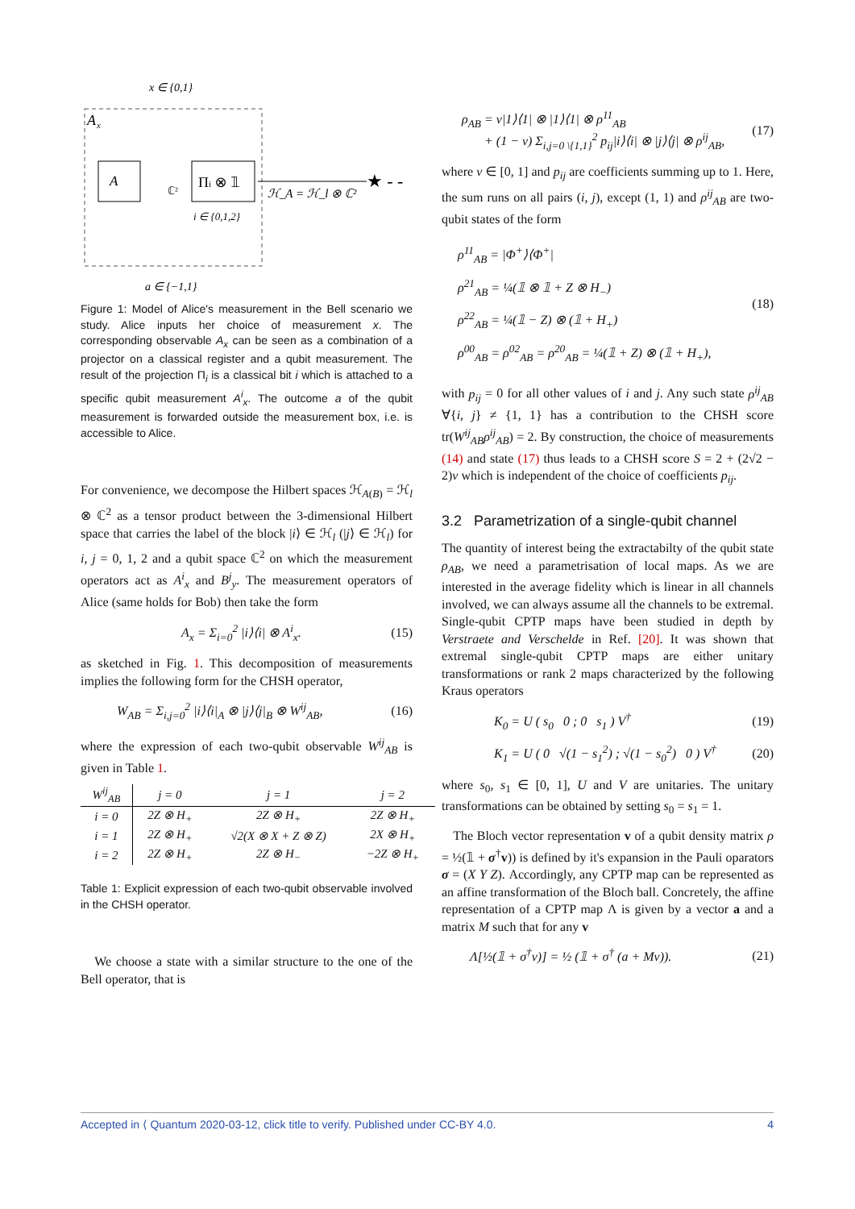x ∈ {0,1}
A
x
A
Πi ⊗ 𝟙
ℂ²
i ∈ {0,1,2}
ℋ_A = ℋ_l ⊗ ℂ²
★ - -
a ∈ {−1,1}
Figure 1: Model of Alice's measurement in the Bell scenario we study. Alice inputs her choice of measurement x. The corresponding observable A<sub>x</sub> can be seen as a combination of a projector on a classical register and a qubit measurement. The result of the projection Π<sub>i</sub> is a classical bit i which is attached to a specific qubit measurement A<sup>i</sup><sub>x</sub>. The outcome a of the qubit measurement is forwarded outside the measurement box, i.e. is accessible to Alice.
For convenience, we decompose the Hilbert spaces ℋ<sub>A(B)</sub> = ℋ<sub>l</sub> ⊗ ℂ<sup>2</sup> as a tensor product between the 3-dimensional Hilbert space that carries the label of the block |i⟩ ∈ ℋ<sub>l</sub> (|j⟩ ∈ ℋ<sub>l</sub>) for i, j = 0, 1, 2 and a qubit space ℂ<sup>2</sup> on which the measurement operators act as A<sup>i</sup><sub>x</sub> and B<sup>j</sup><sub>y</sub>. The measurement operators of Alice (same holds for Bob) then take the form
A<sub>x</sub> = Σ<sub>i=0</sub><sup>2</sup> |i⟩⟨i| ⊗ A<sup>i</sup><sub>x</sub>. (15)
as sketched in Fig. 1. This decomposition of measurements implies the following form for the CHSH operator,
W<sub>AB</sub> = Σ<sub>i,j=0</sub><sup>2</sup> |i⟩⟨i|<sub>A</sub> ⊗ |j⟩⟨j|<sub>B</sub> ⊗ W<sup>ij</sup><sub>AB</sub>, (16)
where the expression of each two-qubit observable W<sup>ij</sup><sub>AB</sub> is given in Table 1.
| W<sup>ij</sup><sub>AB</sub> | j = 0 | j = 1 | j = 2 |
| --- | --- | --- | --- |
| i = 0 | 2Z ⊗ H<sub>+</sub> | 2Z ⊗ H<sub>+</sub> | 2Z ⊗ H<sub>+</sub> |
| i = 1 | 2Z ⊗ H<sub>+</sub> | √2(X ⊗ X + Z ⊗ Z) | 2X ⊗ H<sub>+</sub> |
| i = 2 | 2Z ⊗ H<sub>+</sub> | 2Z ⊗ H<sub>−</sub> | −2Z ⊗ H<sub>+</sub> |
Table 1: Explicit expression of each two-qubit observable involved in the CHSH operator.
We choose a state with a similar structure to the one of the Bell operator, that is
ρ<sub>AB</sub> = ν|1⟩⟨1| ⊗ |1⟩⟨1| ⊗ ρ<sup>11</sup><sub>AB</sub>
+ (1 − ν) Σ<sub>i,j=0 \{1,1}</sub><sup>2</sup> p<sub>ij</sub>|i⟩⟨i| ⊗ |j⟩⟨j| ⊗ ρ<sup>ij</sup><sub>AB</sub>, (17)
where ν ∈ [0, 1] and p<sub>ij</sub> are coefficients summing up to 1. Here, the sum runs on all pairs (i, j), except (1, 1) and ρ<sup>ij</sup><sub>AB</sub> are two-qubit states of the form
ρ<sup>11</sup><sub>AB</sub> = |Φ<sup>+</sup>⟩⟨Φ<sup>+</sup>|
ρ<sup>21</sup><sub>AB</sub> = ¼(𝟙 ⊗ 𝟙 + Z ⊗ H<sub>−</sub>)
ρ<sup>22</sup><sub>AB</sub> = ¼(𝟙 − Z) ⊗ (𝟙 + H<sub>+</sub>)
ρ<sup>00</sup><sub>AB</sub> = ρ<sup>02</sup><sub>AB</sub> = ρ<sup>20</sup><sub>AB</sub> = ¼(𝟙 + Z) ⊗ (𝟙 + H<sub>+</sub>), (18)
with p<sub>ij</sub> = 0 for all other values of i and j. Any such state ρ<sup>ij</sup><sub>AB</sub> ∀{i, j} ≠ {1, 1} has a contribution to the CHSH score tr(W<sup>ij</sup><sub>AB</sub>ρ<sup>ij</sup><sub>AB</sub>) = 2. By construction, the choice of measurements (14) and state (17) thus leads to a CHSH score S = 2 + (2√2 − 2)ν which is independent of the choice of coefficients p<sub>ij</sub>.
3.2 Parametrization of a single-qubit channel
The quantity of interest being the extractabilty of the qubit state ρ<sub>AB</sub>, we need a parametrisation of local maps. As we are interested in the average fidelity which is linear in all channels involved, we can always assume all the channels to be extremal. Single-qubit CPTP maps have been studied in depth by Verstraete and Verschelde in Ref. [20]. It was shown that extremal single-qubit CPTP maps are either unitary transformations or rank 2 maps characterized by the following Kraus operators
K<sub>0</sub> = U ( s<sub>0</sub> 0 ; 0 s<sub>1</sub> ) V<sup>†</sup> (19)
K<sub>1</sub> = U ( 0 √(1 − s<sub>1</sub><sup>2</sup>) ; √(1 − s<sub>0</sub><sup>2</sup>) 0 ) V<sup>†</sup> (20)
where s<sub>0</sub>, s<sub>1</sub> ∈ [0, 1], U and V are unitaries. The unitary transformations can be obtained by setting s<sub>0</sub> = s<sub>1</sub> = 1.
The Bloch vector representation v of a qubit density matrix ρ = ½(𝟙 + σ<sup>†</sup>v)) is defined by it's expansion in the Pauli oparators σ = (X Y Z). Accordingly, any CPTP map can be represented as an affine transformation of the Bloch ball. Concretely, the affine representation of a CPTP map Λ is given by a vector a and a matrix M such that for any v
Λ[½(𝟙 + σ<sup>†</sup>v)] = ½ (𝟙 + σ<sup>†</sup> (a + Mv)). (21)
Accepted in ⟨ Quantum 2020-03-12, click title to verify. Published under CC-BY 4.0. 4